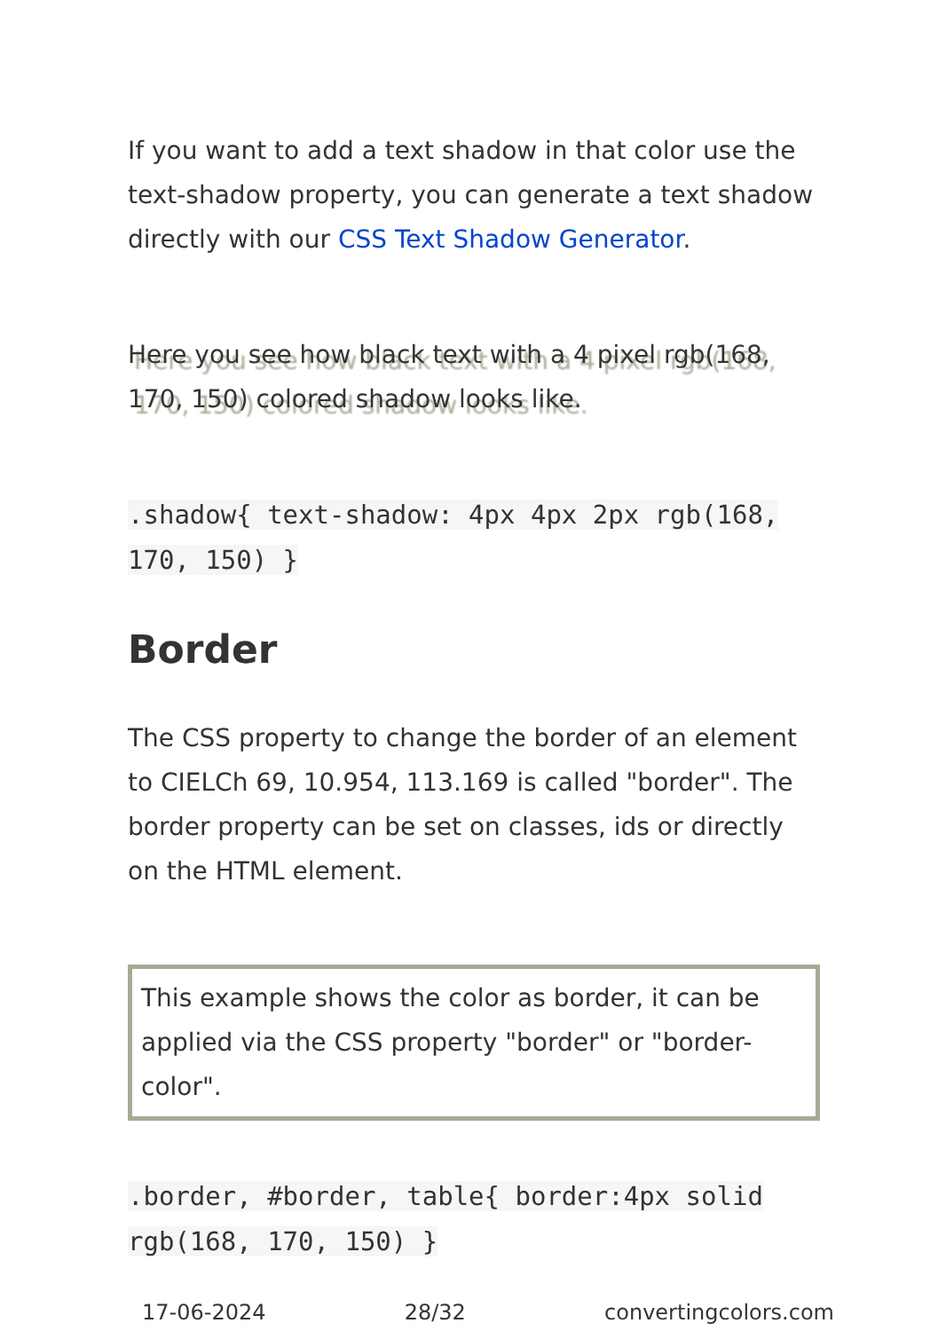If you want to add a text shadow in that color use the text-shadow property, you can generate a text shadow directly with our CSS Text Shadow Generator.
Here you see how black text with a 4 pixel rgb(168, 170, 150) colored shadow looks like.
.shadow{ text-shadow: 4px 4px 2px rgb(168, 170, 150) }
Border
The CSS property to change the border of an element to CIELCh 69, 10.954, 113.169 is called "border". The border property can be set on classes, ids or directly on the HTML element.
This example shows the color as border, it can be applied via the CSS property "border" or "border-color".
.border, #border, table{ border:4px solid rgb(168, 170, 150) }
17-06-2024 28/32 convertingcolors.com